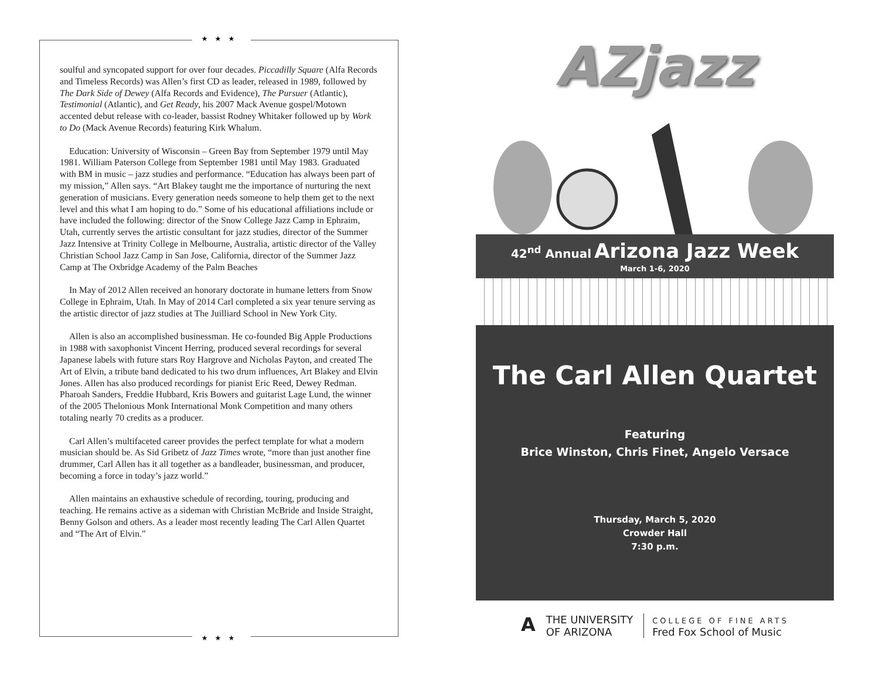★★★
soulful and syncopated support for over four decades. Piccadilly Square (Alfa Records and Timeless Records) was Allen’s first CD as leader, released in 1989, followed by The Dark Side of Dewey (Alfa Records and Evidence), The Pursuer (Atlantic), Testimonial (Atlantic), and Get Ready, his 2007 Mack Avenue gospel/Motown accented debut release with co-leader, bassist Rodney Whitaker followed up by Work to Do (Mack Avenue Records) featuring Kirk Whalum.
Education: University of Wisconsin – Green Bay from September 1979 until May 1981. William Paterson College from September 1981 until May 1983. Graduated with BM in music – jazz studies and performance. “Education has always been part of my mission,” Allen says. “Art Blakey taught me the importance of nurturing the next generation of musicians. Every generation needs someone to help them get to the next level and this what I am hoping to do.” Some of his educational affiliations include or have included the following: director of the Snow College Jazz Camp in Ephraim, Utah, currently serves the artistic consultant for jazz studies, director of the Summer Jazz Intensive at Trinity College in Melbourne, Australia, artistic director of the Valley Christian School Jazz Camp in San Jose, California, director of the Summer Jazz Camp at The Oxbridge Academy of the Palm Beaches
In May of 2012 Allen received an honorary doctorate in humane letters from Snow College in Ephraim, Utah. In May of 2014 Carl completed a six year tenure serving as the artistic director of jazz studies at The Juilliard School in New York City.
Allen is also an accomplished businessman. He co-founded Big Apple Productions in 1988 with saxophonist Vincent Herring, produced several recordings for several Japanese labels with future stars Roy Hargrove and Nicholas Payton, and created The Art of Elvin, a tribute band dedicated to his two drum influences, Art Blakey and Elvin Jones. Allen has also produced recordings for pianist Eric Reed, Dewey Redman. Pharoah Sanders, Freddie Hubbard, Kris Bowers and guitarist Lage Lund, the winner of the 2005 Thelonious Monk International Monk Competition and many others totaling nearly 70 credits as a producer.
Carl Allen’s multifaceted career provides the perfect template for what a modern musician should be. As Sid Gribetz of Jazz Times wrote, “more than just another fine drummer, Carl Allen has it all together as a bandleader, businessman, and producer, becoming a force in today’s jazz world.”
Allen maintains an exhaustive schedule of recording, touring, producing and teaching. He remains active as a sideman with Christian McBride and Inside Straight, Benny Golson and others. As a leader most recently leading The Carl Allen Quartet and “The Art of Elvin.”
★★★
AZjazz
42<sup>nd</sup> Annual Arizona Jazz Week
March 1-6, 2020
The Carl Allen Quartet
Featuring
Brice Winston, Chris Finet, Angelo Versace
Thursday, March 5, 2020
Crowder Hall
7:30 p.m.
A
THE UNIVERSITY
OF ARIZONA
COLLEGE OF FINE ARTS
Fred Fox School of Music